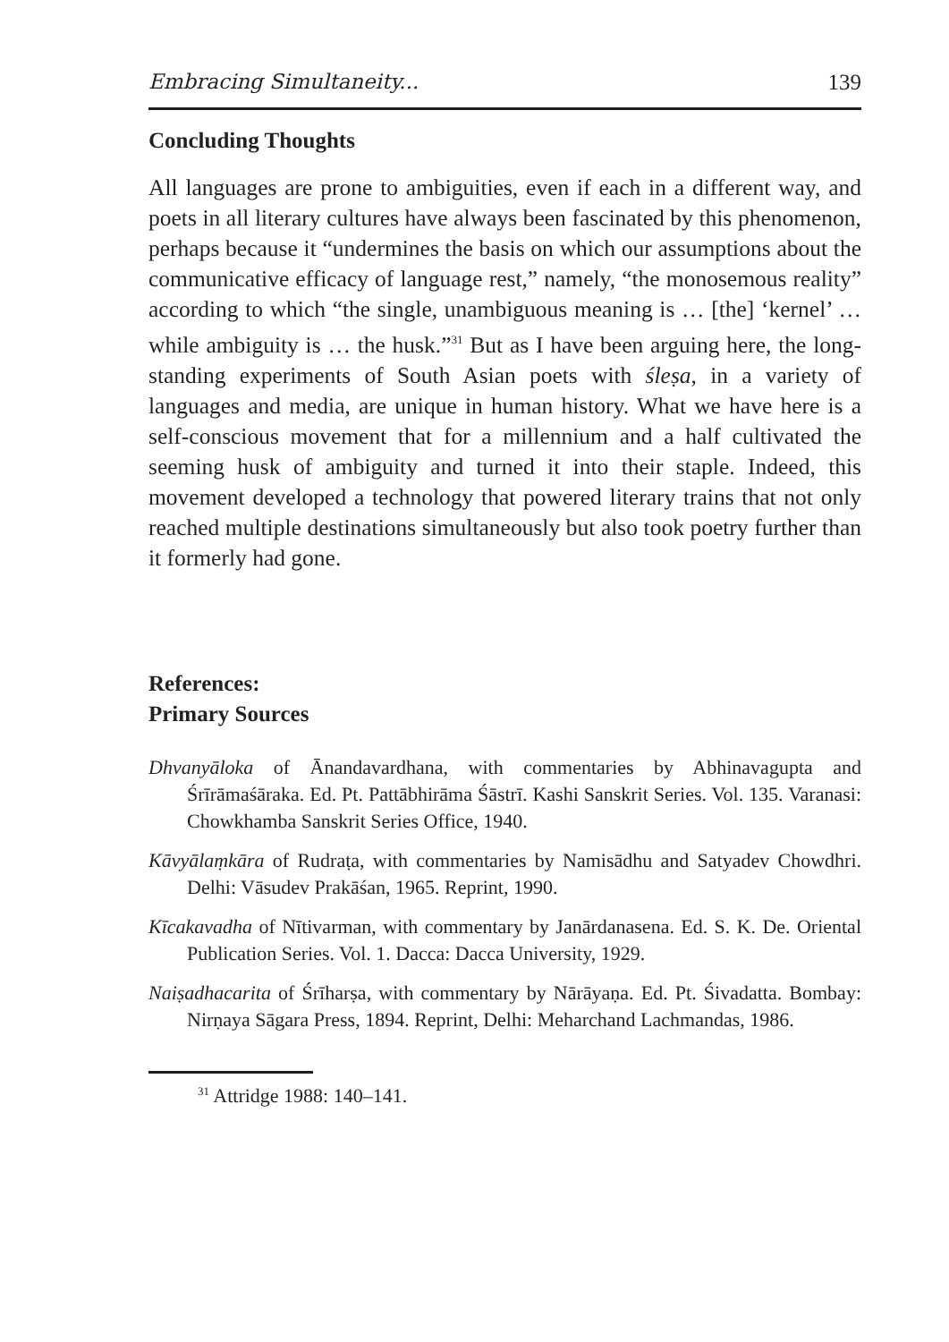Embracing Simultaneity... 139
Concluding Thoughts
All languages are prone to ambiguities, even if each in a different way, and poets in all literary cultures have always been fascinated by this phenomenon, perhaps because it “undermines the basis on which our assumptions about the communicative efficacy of language rest,” namely, “the monosemous reality” according to which “the single, unambiguous meaning is … [the] ‘kernel’ … while ambiguity is … the husk.”<sup>31</sup> But as I have been arguing here, the long-standing experiments of South Asian poets with śleṣa, in a variety of languages and media, are unique in human history. What we have here is a self-conscious movement that for a millennium and a half cultivated the seeming husk of ambiguity and turned it into their staple. Indeed, this movement developed a technology that powered literary trains that not only reached multiple destinations simultaneously but also took poetry further than it formerly had gone.
References:
Primary Sources
Dhvanyāloka of Ānandavardhana, with commentaries by Abhinavagupta and Śrīrāmaśāraka. Ed. Pt. Pattābhirāma Śāstrī. Kashi Sanskrit Series. Vol. 135. Varanasi: Chowkhamba Sanskrit Series Office, 1940.
Kāvyālaṃkāra of Rudraṭa, with commentaries by Namisādhu and Satyadev Chowdhri. Delhi: Vāsudev Prakāśan, 1965. Reprint, 1990.
Kīcakavadha of Nītivarman, with commentary by Janārdanasena. Ed. S. K. De. Oriental Publication Series. Vol. 1. Dacca: Dacca University, 1929.
Naiṣadhacarita of Śrīharṣa, with commentary by Nārāyaṇa. Ed. Pt. Śivadatta. Bombay: Nirṇaya Sāgara Press, 1894. Reprint, Delhi: Meharchand Lachmandas, 1986.
<sup>31</sup> Attridge 1988: 140–141.